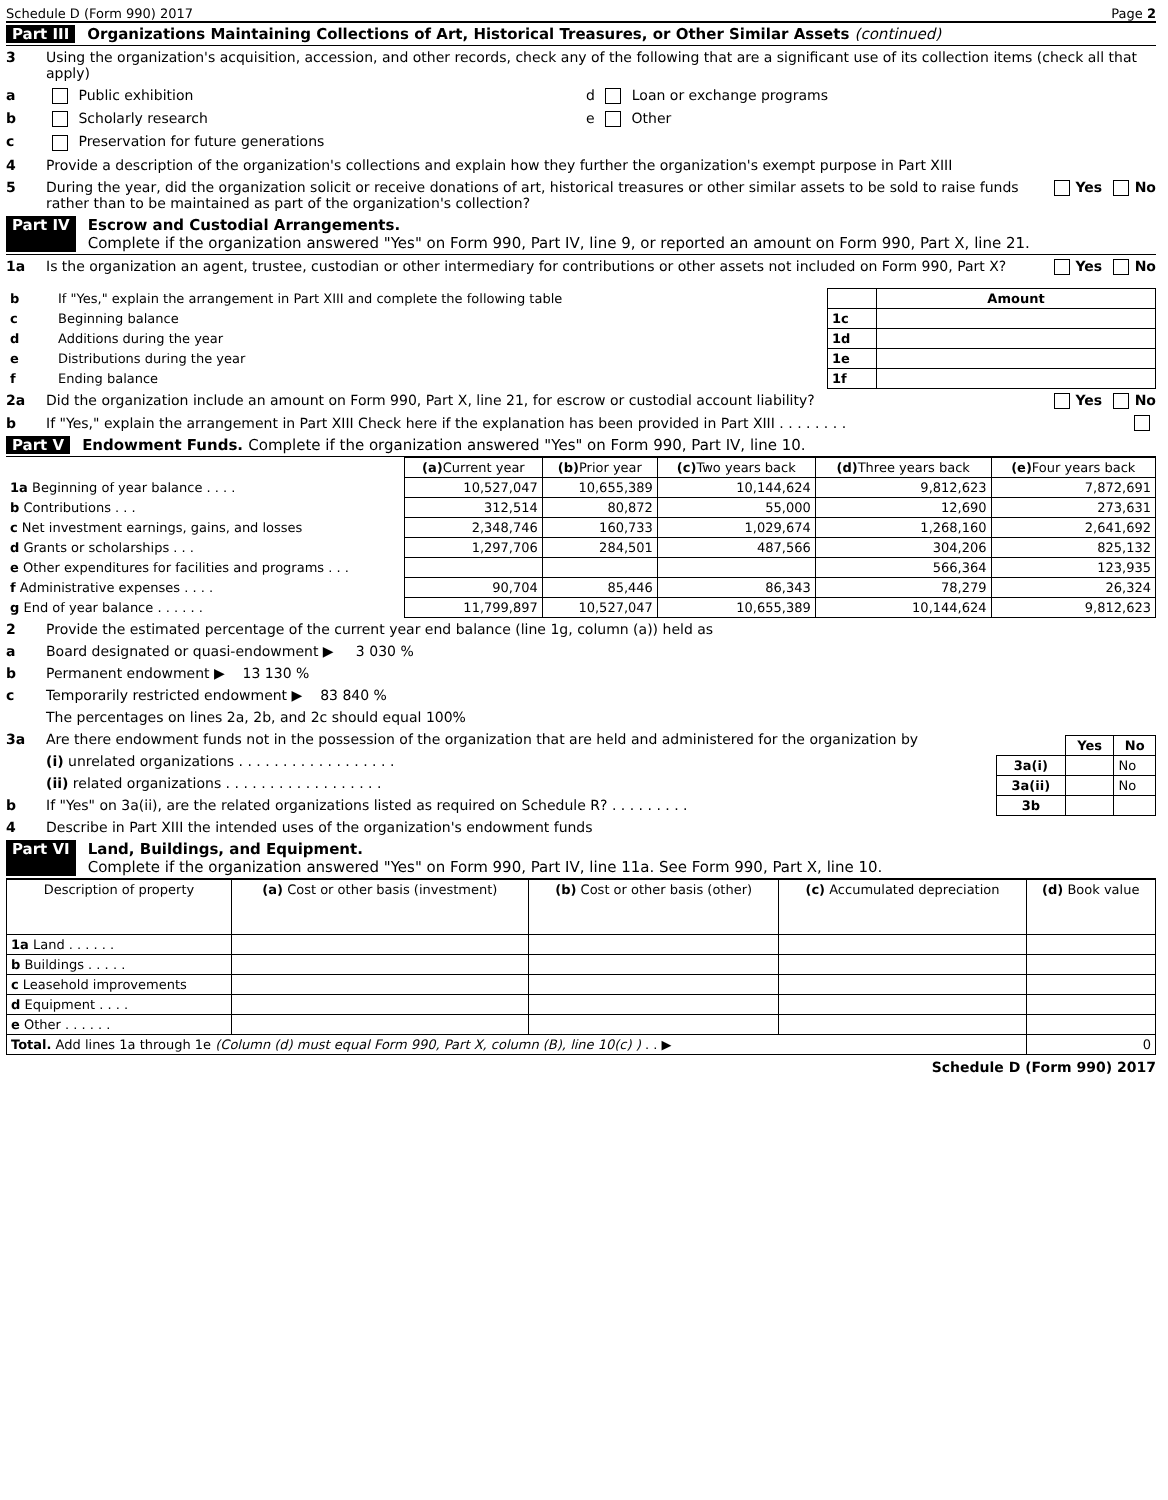Schedule D (Form 990) 2017 Page 2
Part III Organizations Maintaining Collections of Art, Historical Treasures, or Other Similar Assets (continued)
3 Using the organization's acquisition, accession, and other records, check any of the following that are a significant use of its collection items (check all that apply)
a Public exhibition d Loan or exchange programs
b Scholarly research e Other
c Preservation for future generations
4 Provide a description of the organization's collections and explain how they further the organization's exempt purpose in Part XIII
5 During the year, did the organization solicit or receive donations of art, historical treasures or other similar assets to be sold to raise funds rather than to be maintained as part of the organization's collection? Yes No
Part IV Escrow and Custodial Arrangements.
Complete if the organization answered "Yes" on Form 990, Part IV, line 9, or reported an amount on Form 990, Part X, line 21.
1a Is the organization an agent, trustee, custodian or other intermediary for contributions or other assets not included on Form 990, Part X? Yes No
| b | If "Yes," explain the arrangement in Part XIII and complete the following table | | Amount |
| c | Beginning balance | 1c | |
| d | Additions during the year | 1d | |
| e | Distributions during the year | 1e | |
| f | Ending balance | 1f | |
2a Did the organization include an amount on Form 990, Part X, line 21, for escrow or custodial account liability? Yes No
b If "Yes," explain the arrangement in Part XIII Check here if the explanation has been provided in Part XIII . . . . . . . .
Part V Endowment Funds. Complete if the organization answered "Yes" on Form 990, Part IV, line 10.
| | (a) Current year | (b) Prior year | (c) Two years back | (d) Three years back | (e) Four years back |
| 1a Beginning of year balance . . . . | 10,527,047 | 10,655,389 | 10,144,624 | 9,812,623 | 7,872,691 |
| b Contributions . . . | 312,514 | 80,872 | 55,000 | 12,690 | 273,631 |
| c Net investment earnings, gains, and losses | 2,348,746 | 160,733 | 1,029,674 | 1,268,160 | 2,641,692 |
| d Grants or scholarships . . . | 1,297,706 | 284,501 | 487,566 | 304,206 | 825,132 |
| e Other expenditures for facilities and programs . . . | | | | 566,364 | 123,935 |
| f Administrative expenses . . . . | 90,704 | 85,446 | 86,343 | 78,279 | 26,324 |
| g End of year balance . . . . . . | 11,799,897 | 10,527,047 | 10,655,389 | 10,144,624 | 9,812,623 |
2 Provide the estimated percentage of the current year end balance (line 1g, column (a)) held as
a Board designated or quasi-endowment ▶ 3 030 %
b Permanent endowment ▶ 13 130 %
c Temporarily restricted endowment ▶ 83 840 %
The percentages on lines 2a, 2b, and 2c should equal 100%
3a Are there endowment funds not in the possession of the organization that are held and administered for the organization by
(i) unrelated organizations . . . . . . . . . . . . . . . . . .
(ii) related organizations . . . . . . . . . . . . . . . . . .
b If "Yes" on 3a(ii), are the related organizations listed as required on Schedule R? . . . . . . . . .
| | Yes | No |
| 3a(i) | | No |
| 3a(ii) | | No |
| 3b | | |
4 Describe in Part XIII the intended uses of the organization's endowment funds
Part VI Land, Buildings, and Equipment.
Complete if the organization answered "Yes" on Form 990, Part IV, line 11a. See Form 990, Part X, line 10.
| Description of property | (a) Cost or other basis (investment) | (b) Cost or other basis (other) | (c) Accumulated depreciation | (d) Book value |
| --- | --- | --- | --- | --- |
| 1a Land . . . . . . | | | | |
| b Buildings . . . . . | | | | |
| c Leasehold improvements | | | | |
| d Equipment . . . . | | | | |
| e Other . . . . . . | | | | |
| Total. Add lines 1a through 1e (Column (d) must equal Form 990, Part X, column (B), line 10(c) ) . . ▶ | | | | 0 |
Schedule D (Form 990) 2017